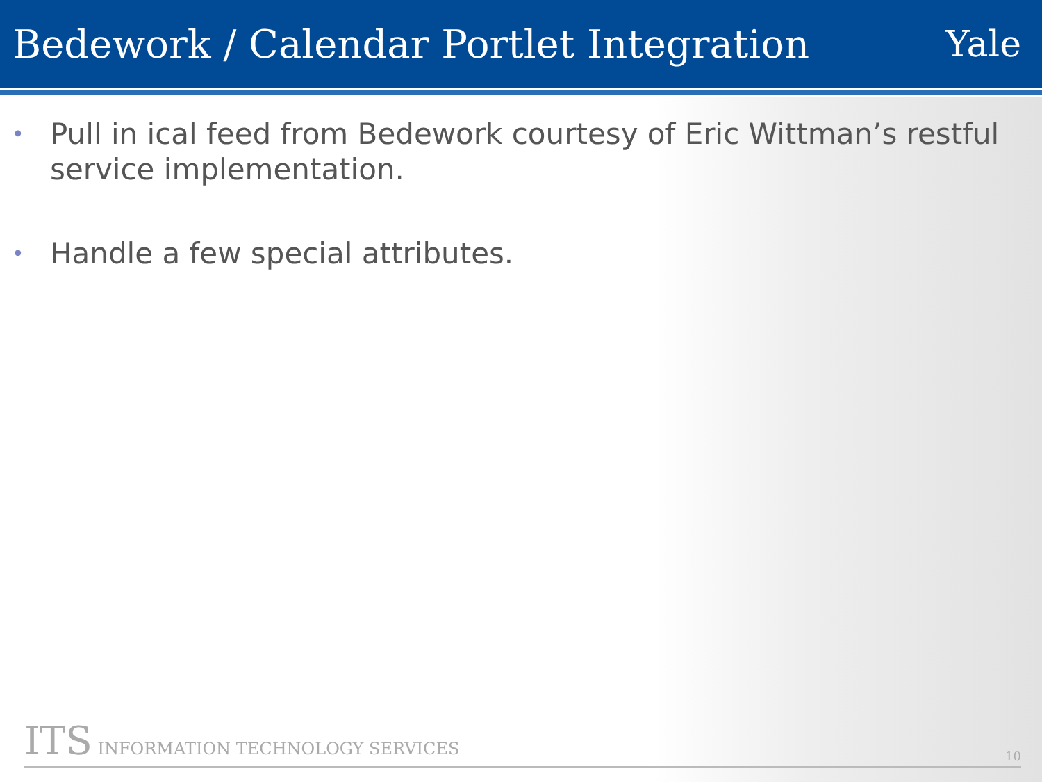Bedework / Calendar Portlet Integration
Yale
• Pull in ical feed from Bedework courtesy of Eric Wittman’s restful service implementation.
• Handle a few special attributes.
ITS INFORMATION TECHNOLOGY SERVICES
10